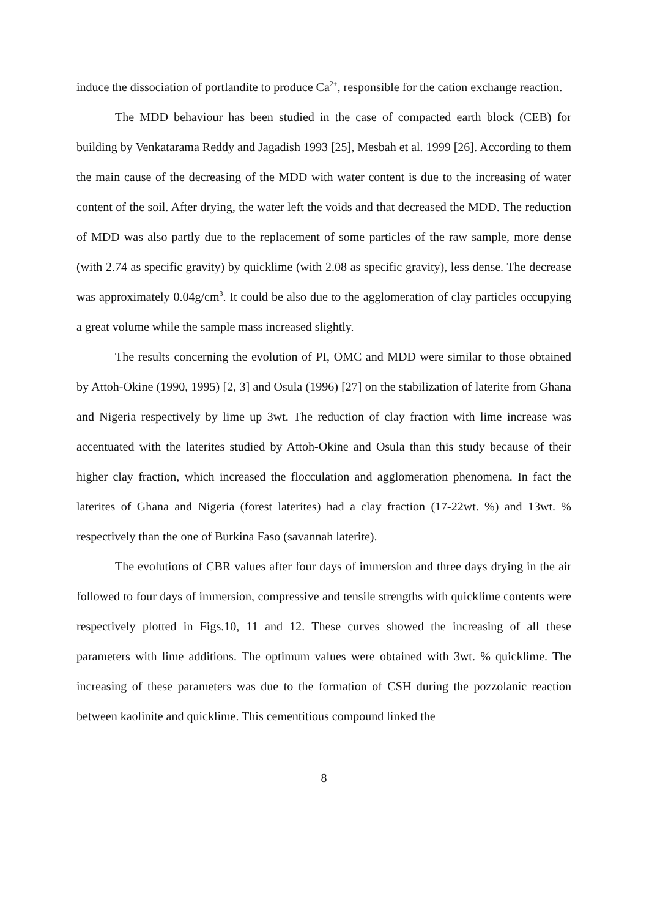induce the dissociation of portlandite to produce Ca<sup>2+</sup>, responsible for the cation exchange reaction.
The MDD behaviour has been studied in the case of compacted earth block (CEB) for building by Venkatarama Reddy and Jagadish 1993 [25], Mesbah et al. 1999 [26]. According to them the main cause of the decreasing of the MDD with water content is due to the increasing of water content of the soil. After drying, the water left the voids and that decreased the MDD. The reduction of MDD was also partly due to the replacement of some particles of the raw sample, more dense (with 2.74 as specific gravity) by quicklime (with 2.08 as specific gravity), less dense. The decrease was approximately 0.04g/cm<sup>3</sup>. It could be also due to the agglomeration of clay particles occupying a great volume while the sample mass increased slightly.
The results concerning the evolution of PI, OMC and MDD were similar to those obtained by Attoh-Okine (1990, 1995) [2, 3] and Osula (1996) [27] on the stabilization of laterite from Ghana and Nigeria respectively by lime up 3wt. The reduction of clay fraction with lime increase was accentuated with the laterites studied by Attoh-Okine and Osula than this study because of their higher clay fraction, which increased the flocculation and agglomeration phenomena. In fact the laterites of Ghana and Nigeria (forest laterites) had a clay fraction (17-22wt. %) and 13wt. % respectively than the one of Burkina Faso (savannah laterite).
The evolutions of CBR values after four days of immersion and three days drying in the air followed to four days of immersion, compressive and tensile strengths with quicklime contents were respectively plotted in Figs.10, 11 and 12. These curves showed the increasing of all these parameters with lime additions. The optimum values were obtained with 3wt. % quicklime. The increasing of these parameters was due to the formation of CSH during the pozzolanic reaction between kaolinite and quicklime. This cementitious compound linked the
8